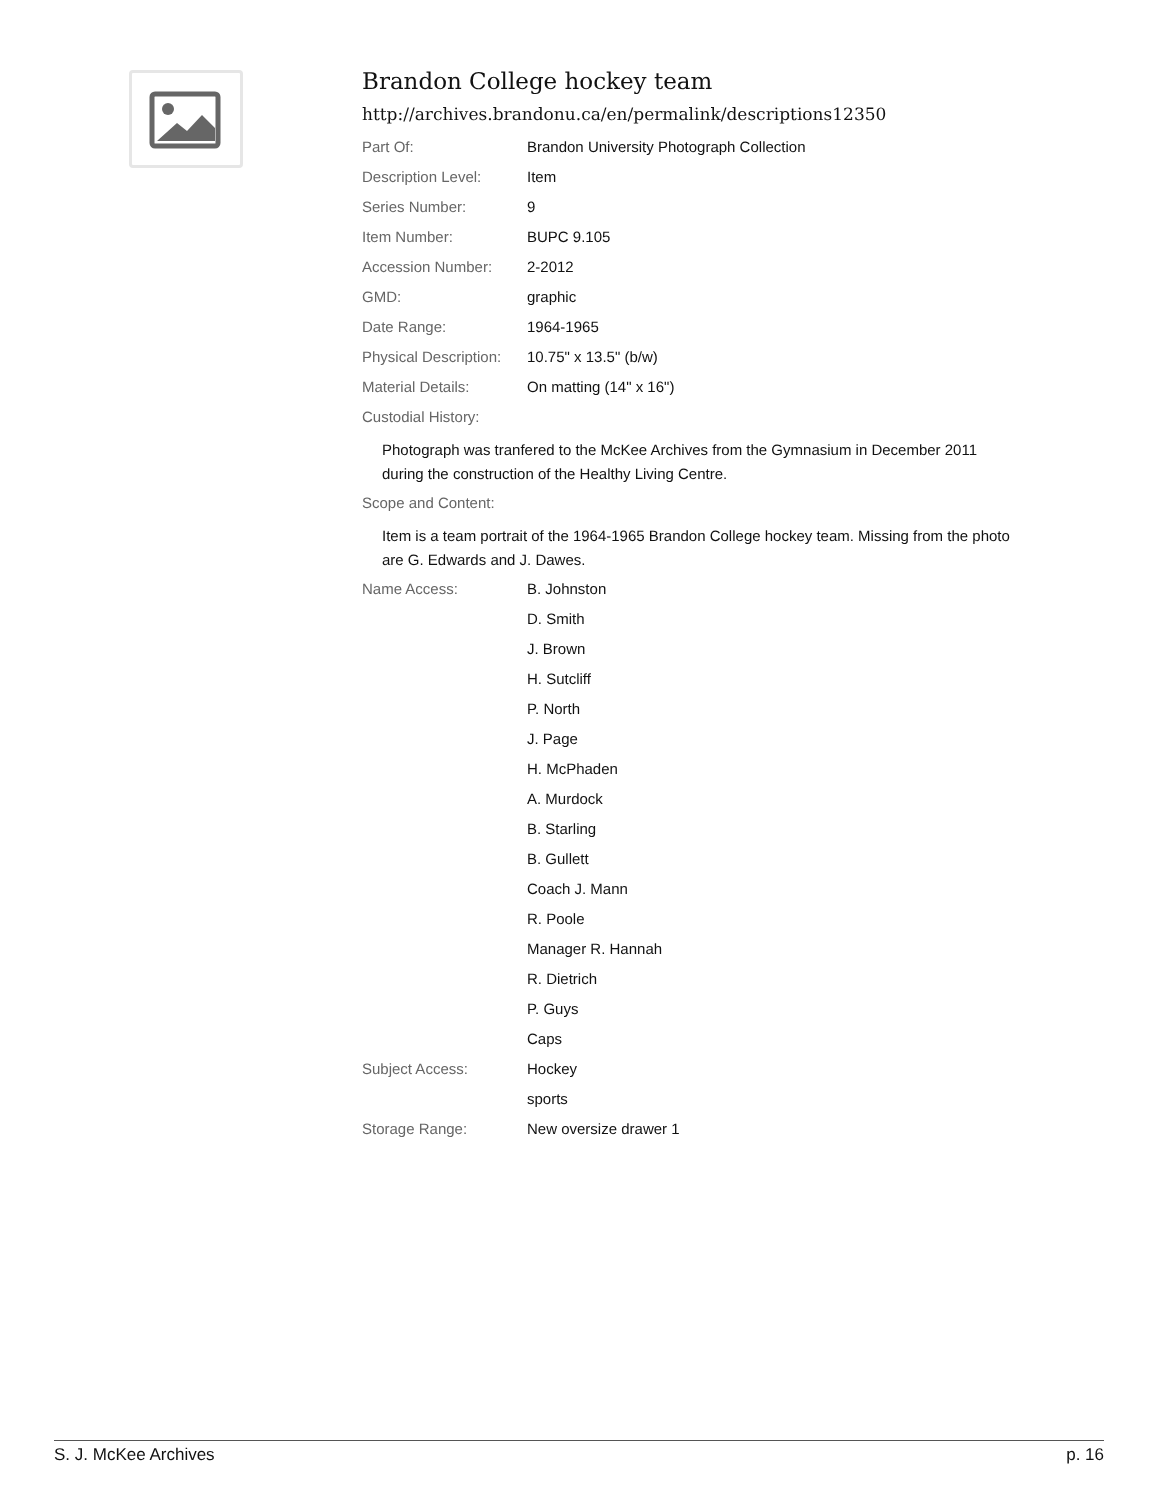Brandon College hockey team
http://archives.brandonu.ca/en/permalink/descriptions12350
| Part Of: | Brandon University Photograph Collection |
| Description Level: | Item |
| Series Number: | 9 |
| Item Number: | BUPC 9.105 |
| Accession Number: | 2-2012 |
| GMD: | graphic |
| Date Range: | 1964-1965 |
| Physical Description: | 10.75" x 13.5" (b/w) |
| Material Details: | On matting (14" x 16") |
| Custodial History: | |
Photograph was tranfered to the McKee Archives from the Gymnasium in December 2011 during the construction of the Healthy Living Centre.
| Scope and Content: | |
Item is a team portrait of the 1964-1965 Brandon College hockey team. Missing from the photo are G. Edwards and J. Dawes.
| Name Access: | B. Johnston |
| | D. Smith |
| | J. Brown |
| | H. Sutcliff |
| | P. North |
| | J. Page |
| | H. McPhaden |
| | A. Murdock |
| | B. Starling |
| | B. Gullett |
| | Coach J. Mann |
| | R. Poole |
| | Manager R. Hannah |
| | R. Dietrich |
| | P. Guys |
| | Caps |
| Subject Access: | Hockey |
| | sports |
| Storage Range: | New oversize drawer 1 |
S. J. McKee Archives p. 16